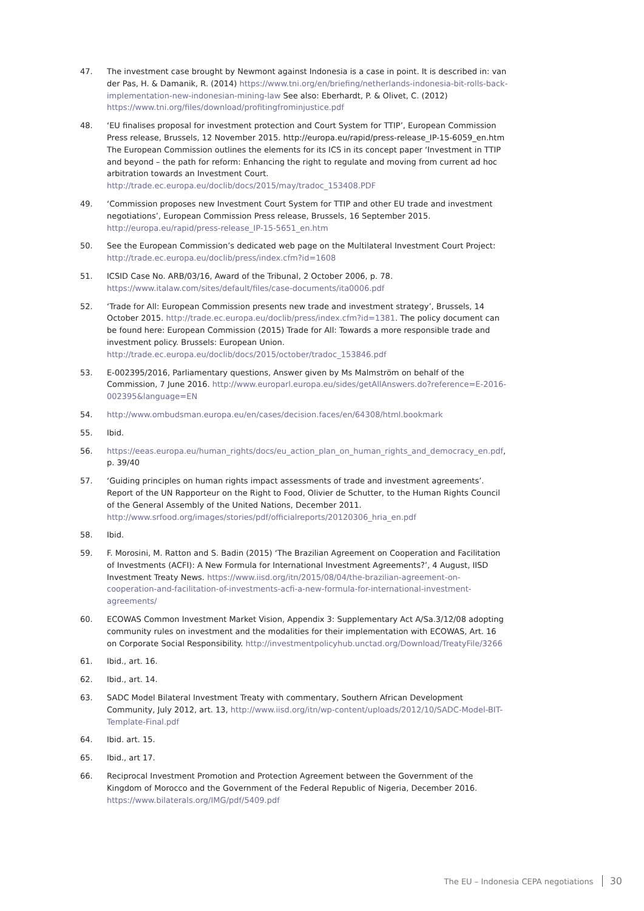47. The investment case brought by Newmont against Indonesia is a case in point. It is described in: van der Pas, H. & Damanik, R. (2014) https://www.tni.org/en/briefing/netherlands-indonesia-bit-rolls-back-implementation-new-indonesian-mining-law See also: Eberhardt, P. & Olivet, C. (2012) https://www.tni.org/files/download/profitingfrominjustice.pdf
48. ‘EU finalises proposal for investment protection and Court System for TTIP’, European Commission Press release, Brussels, 12 November 2015. http://europa.eu/rapid/press-release_IP-15-6059_en.htm The European Commission outlines the elements for its ICS in its concept paper ‘Investment in TTIP and beyond – the path for reform: Enhancing the right to regulate and moving from current ad hoc arbitration towards an Investment Court. http://trade.ec.europa.eu/doclib/docs/2015/may/tradoc_153408.PDF
49. ‘Commission proposes new Investment Court System for TTIP and other EU trade and investment negotiations’, European Commission Press release, Brussels, 16 September 2015. http://europa.eu/rapid/press-release_IP-15-5651_en.htm
50. See the European Commission’s dedicated web page on the Multilateral Investment Court Project: http://trade.ec.europa.eu/doclib/press/index.cfm?id=1608
51. ICSID Case No. ARB/03/16, Award of the Tribunal, 2 October 2006, p. 78. https://www.italaw.com/sites/default/files/case-documents/ita0006.pdf
52. ‘Trade for All: European Commission presents new trade and investment strategy’, Brussels, 14 October 2015. http://trade.ec.europa.eu/doclib/press/index.cfm?id=1381. The policy document can be found here: European Commission (2015) Trade for All: Towards a more responsible trade and investment policy. Brussels: European Union. http://trade.ec.europa.eu/doclib/docs/2015/october/tradoc_153846.pdf
53. E-002395/2016, Parliamentary questions, Answer given by Ms Malmström on behalf of the Commission, 7 June 2016. http://www.europarl.europa.eu/sides/getAllAnswers.do?reference=E-2016-002395&language=EN
54. http://www.ombudsman.europa.eu/en/cases/decision.faces/en/64308/html.bookmark
55. Ibid.
56. https://eeas.europa.eu/human_rights/docs/eu_action_plan_on_human_rights_and_democracy_en.pdf, p. 39/40
57. ‘Guiding principles on human rights impact assessments of trade and investment agreements’. Report of the UN Rapporteur on the Right to Food, Olivier de Schutter, to the Human Rights Council of the General Assembly of the United Nations, December 2011. http://www.srfood.org/images/stories/pdf/officialreports/20120306_hria_en.pdf
58. Ibid.
59. F. Morosini, M. Ratton and S. Badin (2015) ‘The Brazilian Agreement on Cooperation and Facilitation of Investments (ACFI): A New Formula for International Investment Agreements?’, 4 August, IISD Investment Treaty News. https://www.iisd.org/itn/2015/08/04/the-brazilian-agreement-on-cooperation-and-facilitation-of-investments-acfi-a-new-formula-for-international-investment-agreements/
60. ECOWAS Common Investment Market Vision, Appendix 3: Supplementary Act A/Sa.3/12/08 adopting community rules on investment and the modalities for their implementation with ECOWAS, Art. 16 on Corporate Social Responsibility. http://investmentpolicyhub.unctad.org/Download/TreatyFile/3266
61. Ibid., art. 16.
62. Ibid., art. 14.
63. SADC Model Bilateral Investment Treaty with commentary, Southern African Development Community, July 2012, art. 13, http://www.iisd.org/itn/wp-content/uploads/2012/10/SADC-Model-BIT-Template-Final.pdf
64. Ibid. art. 15.
65. Ibid., art 17.
66. Reciprocal Investment Promotion and Protection Agreement between the Government of the Kingdom of Morocco and the Government of the Federal Republic of Nigeria, December 2016. https://www.bilaterals.org/IMG/pdf/5409.pdf
The EU – Indonesia CEPA negotiations 30